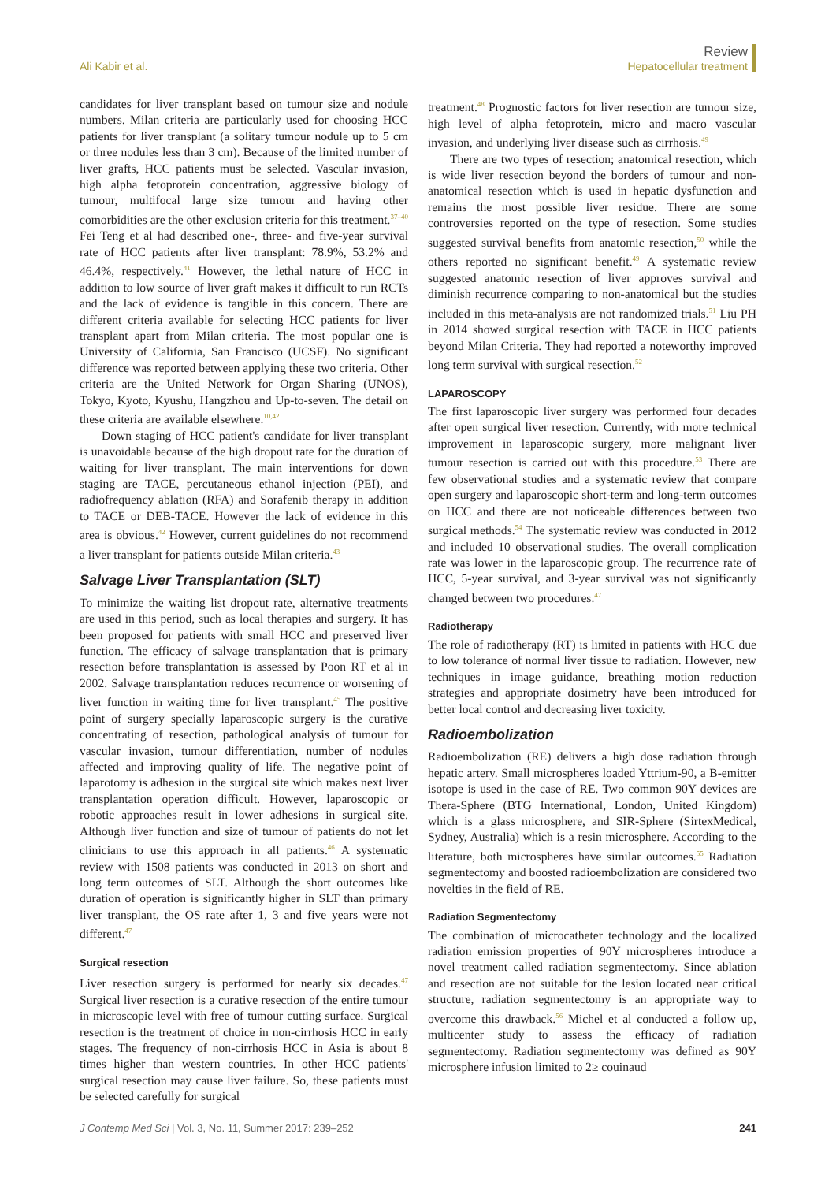Ali Kabir et al.
Review
Hepatocellular treatment
candidates for liver transplant based on tumour size and nodule numbers. Milan criteria are particularly used for choosing HCC patients for liver transplant (a solitary tumour nodule up to 5 cm or three nodules less than 3 cm). Because of the limited number of liver grafts, HCC patients must be selected. Vascular invasion, high alpha fetoprotein concentration, aggressive biology of tumour, multifocal large size tumour and having other comorbidities are the other exclusion criteria for this treatment.<sup>37–40</sup> Fei Teng et al had described one-, three- and five-year survival rate of HCC patients after liver transplant: 78.9%, 53.2% and 46.4%, respectively.<sup>41</sup> However, the lethal nature of HCC in addition to low source of liver graft makes it difficult to run RCTs and the lack of evidence is tangible in this concern. There are different criteria available for selecting HCC patients for liver transplant apart from Milan criteria. The most popular one is University of California, San Francisco (UCSF). No significant difference was reported between applying these two criteria. Other criteria are the United Network for Organ Sharing (UNOS), Tokyo, Kyoto, Kyushu, Hangzhou and Up-to-seven. The detail on these criteria are available elsewhere.<sup>10,42</sup>
Down staging of HCC patient's candidate for liver transplant is unavoidable because of the high dropout rate for the duration of waiting for liver transplant. The main interventions for down staging are TACE, percutaneous ethanol injection (PEI), and radiofrequency ablation (RFA) and Sorafenib therapy in addition to TACE or DEB-TACE. However the lack of evidence in this area is obvious.<sup>42</sup> However, current guidelines do not recommend a liver transplant for patients outside Milan criteria.<sup>43</sup>
Salvage Liver Transplantation (SLT)
To minimize the waiting list dropout rate, alternative treatments are used in this period, such as local therapies and surgery. It has been proposed for patients with small HCC and preserved liver function. The efficacy of salvage transplantation that is primary resection before transplantation is assessed by Poon RT et al in 2002. Salvage transplantation reduces recurrence or worsening of liver function in waiting time for liver transplant.<sup>45</sup> The positive point of surgery specially laparoscopic surgery is the curative concentrating of resection, pathological analysis of tumour for vascular invasion, tumour differentiation, number of nodules affected and improving quality of life. The negative point of laparotomy is adhesion in the surgical site which makes next liver transplantation operation difficult. However, laparoscopic or robotic approaches result in lower adhesions in surgical site. Although liver function and size of tumour of patients do not let clinicians to use this approach in all patients.<sup>46</sup> A systematic review with 1508 patients was conducted in 2013 on short and long term outcomes of SLT. Although the short outcomes like duration of operation is significantly higher in SLT than primary liver transplant, the OS rate after 1, 3 and five years were not different.<sup>47</sup>
Surgical resection
Liver resection surgery is performed for nearly six decades.<sup>47</sup> Surgical liver resection is a curative resection of the entire tumour in microscopic level with free of tumour cutting surface. Surgical resection is the treatment of choice in non-cirrhosis HCC in early stages. The frequency of non-cirrhosis HCC in Asia is about 8 times higher than western countries. In other HCC patients' surgical resection may cause liver failure. So, these patients must be selected carefully for surgical
treatment.<sup>48</sup> Prognostic factors for liver resection are tumour size, high level of alpha fetoprotein, micro and macro vascular invasion, and underlying liver disease such as cirrhosis.<sup>49</sup>
There are two types of resection; anatomical resection, which is wide liver resection beyond the borders of tumour and non-anatomical resection which is used in hepatic dysfunction and remains the most possible liver residue. There are some controversies reported on the type of resection. Some studies suggested survival benefits from anatomic resection,<sup>50</sup> while the others reported no significant benefit.<sup>49</sup> A systematic review suggested anatomic resection of liver approves survival and diminish recurrence comparing to non-anatomical but the studies included in this meta-analysis are not randomized trials.<sup>51</sup> Liu PH in 2014 showed surgical resection with TACE in HCC patients beyond Milan Criteria. They had reported a noteworthy improved long term survival with surgical resection.<sup>52</sup>
LAPAROSCOPY
The first laparoscopic liver surgery was performed four decades after open surgical liver resection. Currently, with more technical improvement in laparoscopic surgery, more malignant liver tumour resection is carried out with this procedure.<sup>53</sup> There are few observational studies and a systematic review that compare open surgery and laparoscopic short-term and long-term outcomes on HCC and there are not noticeable differences between two surgical methods.<sup>54</sup> The systematic review was conducted in 2012 and included 10 observational studies. The overall complication rate was lower in the laparoscopic group. The recurrence rate of HCC, 5-year survival, and 3-year survival was not significantly changed between two procedures.<sup>47</sup>
Radiotherapy
The role of radiotherapy (RT) is limited in patients with HCC due to low tolerance of normal liver tissue to radiation. However, new techniques in image guidance, breathing motion reduction strategies and appropriate dosimetry have been introduced for better local control and decreasing liver toxicity.
Radioembolization
Radioembolization (RE) delivers a high dose radiation through hepatic artery. Small microspheres loaded Yttrium-90, a Β-emitter isotope is used in the case of RE. Two common 90Y devices are Thera-Sphere (BTG International, London, United Kingdom) which is a glass microsphere, and SIR-Sphere (SirtexMedical, Sydney, Australia) which is a resin microsphere. According to the literature, both microspheres have similar outcomes.<sup>55</sup> Radiation segmentectomy and boosted radioembolization are considered two novelties in the field of RE.
Radiation Segmentectomy
The combination of microcatheter technology and the localized radiation emission properties of 90Y microspheres introduce a novel treatment called radiation segmentectomy. Since ablation and resection are not suitable for the lesion located near critical structure, radiation segmentectomy is an appropriate way to overcome this drawback.<sup>56</sup> Michel et al conducted a follow up, multicenter study to assess the efficacy of radiation segmentectomy. Radiation segmentectomy was defined as 90Y microsphere infusion limited to 2≥ couinaud
J Contemp Med Sci | Vol. 3, No. 11, Summer 2017: 239–252
241